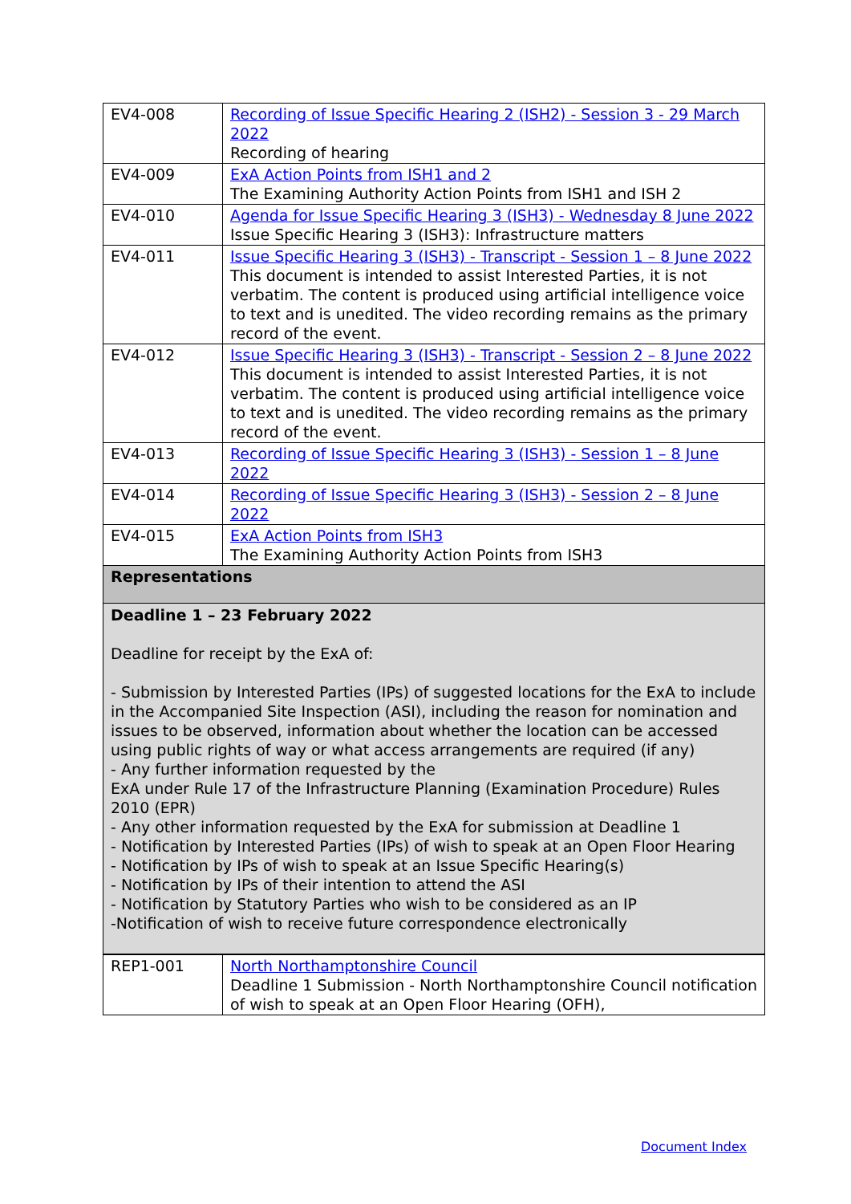| EV4-008 | Recording of Issue Specific Hearing 2 (ISH2) - Session 3 - 29 March 2022 Recording of hearing |
| EV4-009 | ExA Action Points from ISH1 and 2 The Examining Authority Action Points from ISH1 and ISH 2 |
| EV4-010 | Agenda for Issue Specific Hearing 3 (ISH3) - Wednesday 8 June 2022 Issue Specific Hearing 3 (ISH3): Infrastructure matters |
| EV4-011 | Issue Specific Hearing 3 (ISH3) - Transcript - Session 1 – 8 June 2022 This document is intended to assist Interested Parties, it is not verbatim. The content is produced using artificial intelligence voice to text and is unedited. The video recording remains as the primary record of the event. |
| EV4-012 | Issue Specific Hearing 3 (ISH3) - Transcript - Session 2 – 8 June 2022 This document is intended to assist Interested Parties, it is not verbatim. The content is produced using artificial intelligence voice to text and is unedited. The video recording remains as the primary record of the event. |
| EV4-013 | Recording of Issue Specific Hearing 3 (ISH3) - Session 1 – 8 June 2022 |
| EV4-014 | Recording of Issue Specific Hearing 3 (ISH3) - Session 2 – 8 June 2022 |
| EV4-015 | ExA Action Points from ISH3 The Examining Authority Action Points from ISH3 |
| Representations | |
| Deadline 1 – 23 February 2022 Deadline for receipt by the ExA of: - Submission by Interested Parties (IPs) of suggested locations for the ExA to include in the Accompanied Site Inspection (ASI), including the reason for nomination and issues to be observed, information about whether the location can be accessed using public rights of way or what access arrangements are required (if any) - Any further information requested by the ExA under Rule 17 of the Infrastructure Planning (Examination Procedure) Rules 2010 (EPR) - Any other information requested by the ExA for submission at Deadline 1 - Notification by Interested Parties (IPs) of wish to speak at an Open Floor Hearing - Notification by IPs of wish to speak at an Issue Specific Hearing(s) - Notification by IPs of their intention to attend the ASI - Notification by Statutory Parties who wish to be considered as an IP -Notification of wish to receive future correspondence electronically | |
| REP1-001 | North Northamptonshire Council Deadline 1 Submission - North Northamptonshire Council notification of wish to speak at an Open Floor Hearing (OFH), |
Document Index